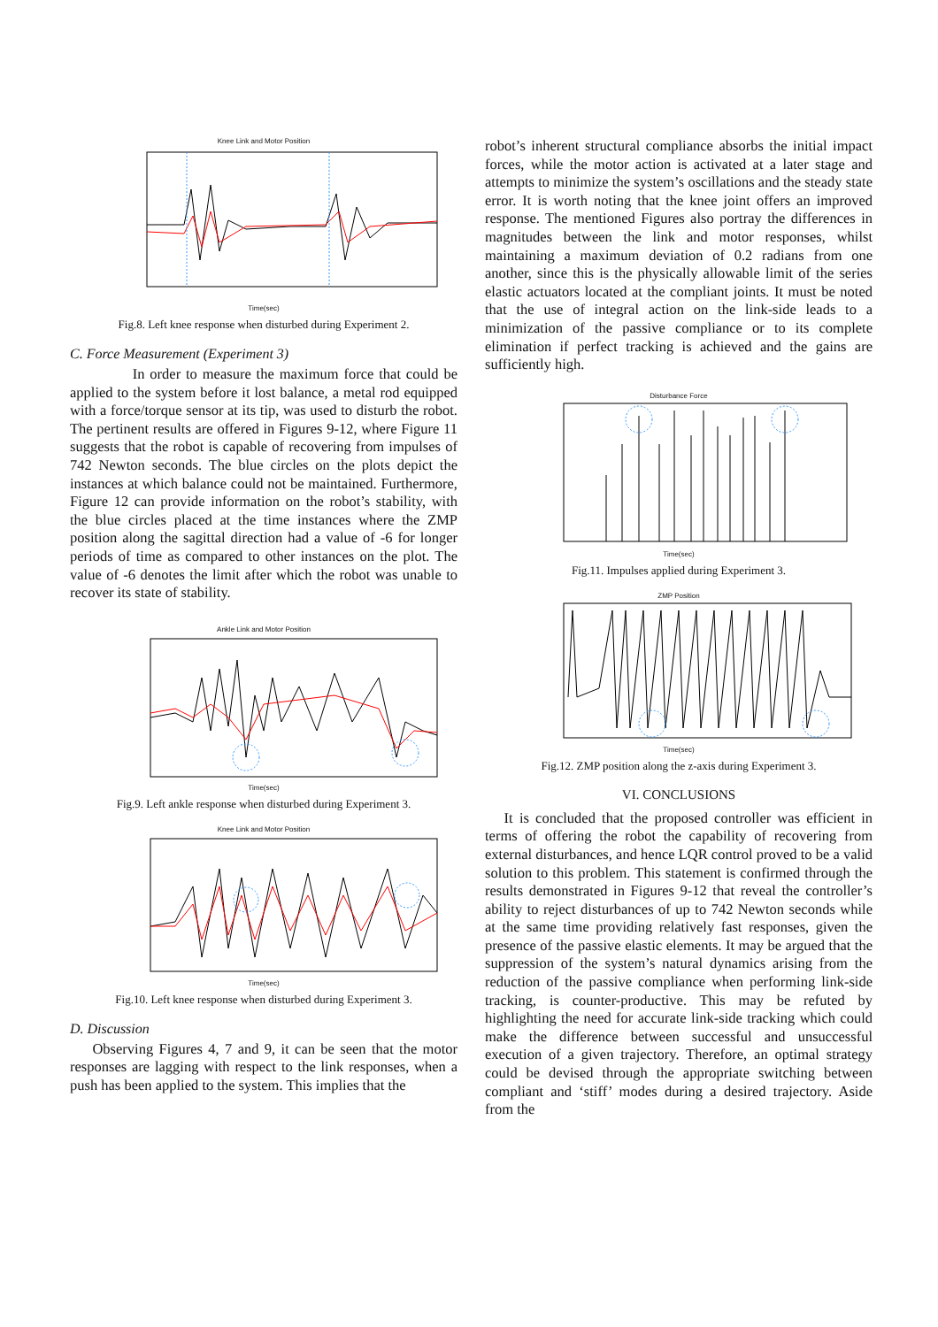Knee Link and Motor Position Time(sec)
Fig.8. Left knee response when disturbed during Experiment 2.
C. Force Measurement (Experiment 3)
In order to measure the maximum force that could be applied to the system before it lost balance, a metal rod equipped with a force/torque sensor at its tip, was used to disturb the robot. The pertinent results are offered in Figures 9-12, where Figure 11 suggests that the robot is capable of recovering from impulses of 742 Newton seconds. The blue circles on the plots depict the instances at which balance could not be maintained. Furthermore, Figure 12 can provide information on the robot’s stability, with the blue circles placed at the time instances where the ZMP position along the sagittal direction had a value of -6 for longer periods of time as compared to other instances on the plot. The value of -6 denotes the limit after which the robot was unable to recover its state of stability.
Ankle Link and Motor Position Time(sec)
Fig.9. Left ankle response when disturbed during Experiment 3.
Knee Link and Motor Position Time(sec)
Fig.10. Left knee response when disturbed during Experiment 3.
D. Discussion
Observing Figures 4, 7 and 9, it can be seen that the motor responses are lagging with respect to the link responses, when a push has been applied to the system. This implies that the
robot’s inherent structural compliance absorbs the initial impact forces, while the motor action is activated at a later stage and attempts to minimize the system’s oscillations and the steady state error. It is worth noting that the knee joint offers an improved response. The mentioned Figures also portray the differences in magnitudes between the link and motor responses, whilst maintaining a maximum deviation of 0.2 radians from one another, since this is the physically allowable limit of the series elastic actuators located at the compliant joints. It must be noted that the use of integral action on the link-side leads to a minimization of the passive compliance or to its complete elimination if perfect tracking is achieved and the gains are sufficiently high.
Disturbance Force Time(sec)
Fig.11. Impulses applied during Experiment 3.
ZMP Position Time(sec)
Fig.12. ZMP position along the z-axis during Experiment 3.
VI. CONCLUSIONS
It is concluded that the proposed controller was efficient in terms of offering the robot the capability of recovering from external disturbances, and hence LQR control proved to be a valid solution to this problem. This statement is confirmed through the results demonstrated in Figures 9-12 that reveal the controller’s ability to reject disturbances of up to 742 Newton seconds while at the same time providing relatively fast responses, given the presence of the passive elastic elements. It may be argued that the suppression of the system’s natural dynamics arising from the reduction of the passive compliance when performing link-side tracking, is counter-productive. This may be refuted by highlighting the need for accurate link-side tracking which could make the difference between successful and unsuccessful execution of a given trajectory. Therefore, an optimal strategy could be devised through the appropriate switching between compliant and ‘stiff’ modes during a desired trajectory. Aside from the